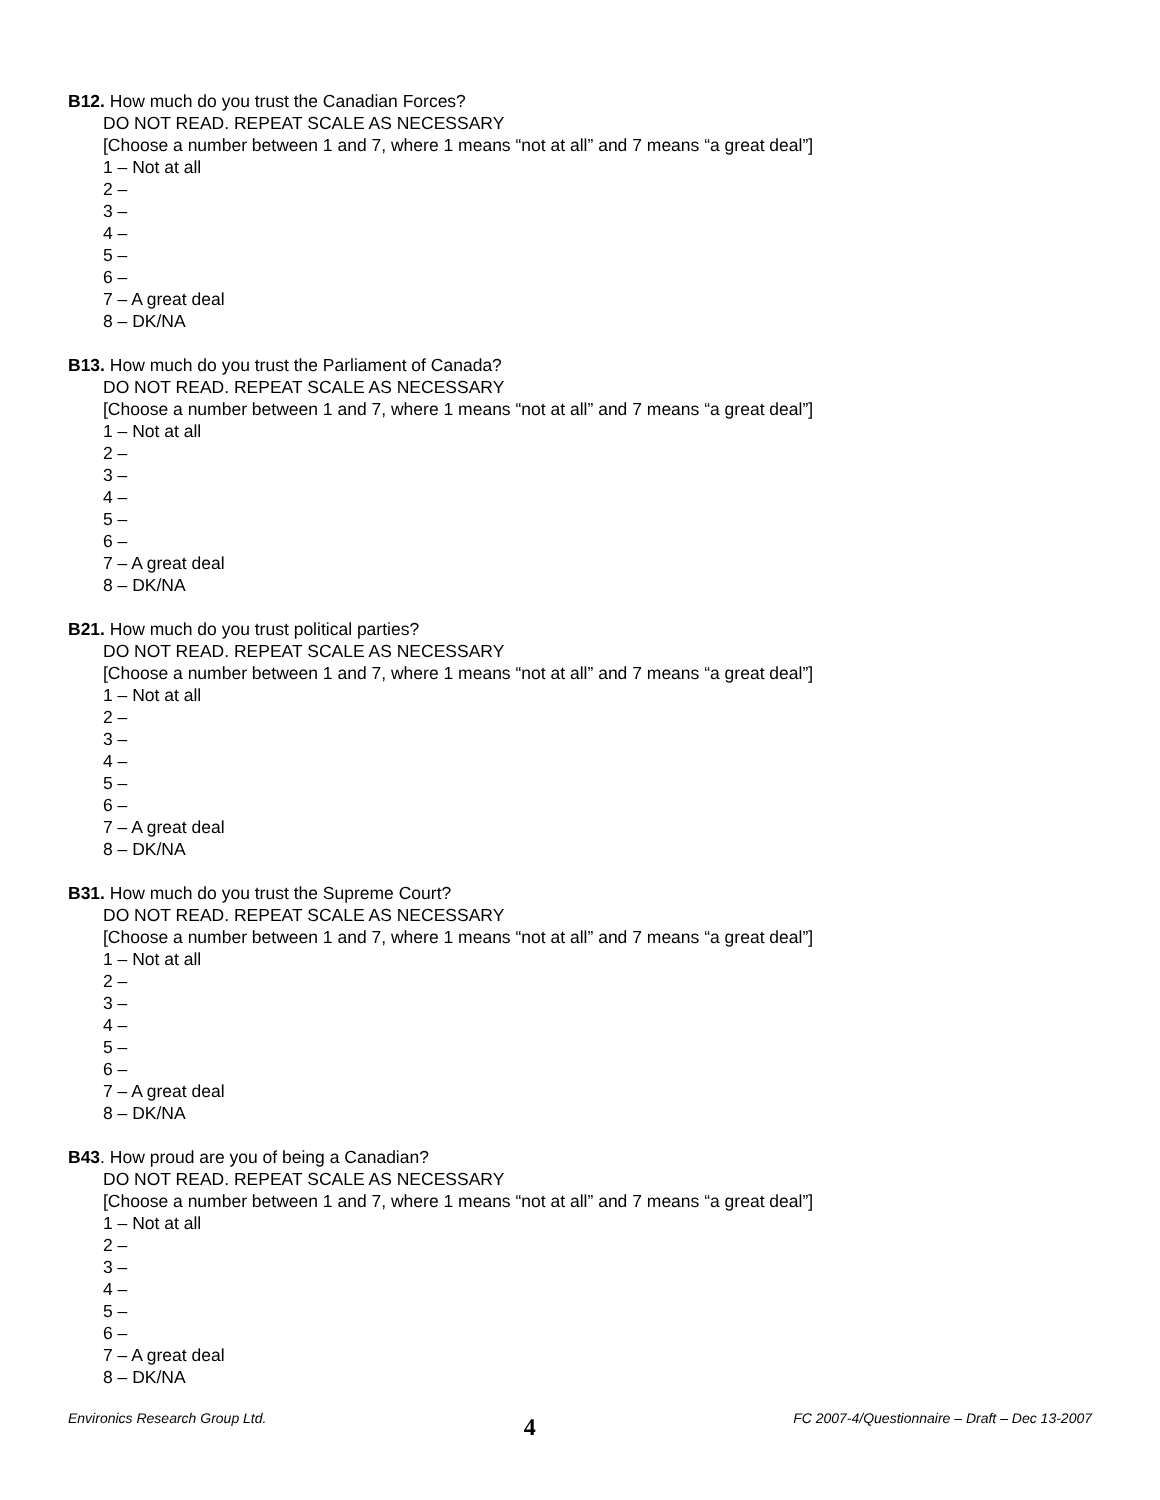B12. How much do you trust the Canadian Forces?
DO NOT READ. REPEAT SCALE AS NECESSARY
[Choose a number between 1 and 7, where 1 means “not at all” and 7 means “a great deal”]
1 – Not at all
2 –
3 –
4 –
5 –
6 –
7 – A great deal
8 – DK/NA
B13. How much do you trust the Parliament of Canada?
DO NOT READ. REPEAT SCALE AS NECESSARY
[Choose a number between 1 and 7, where 1 means “not at all” and 7 means “a great deal”]
1 – Not at all
2 –
3 –
4 –
5 –
6 –
7 – A great deal
8 – DK/NA
B21. How much do you trust political parties?
DO NOT READ. REPEAT SCALE AS NECESSARY
[Choose a number between 1 and 7, where 1 means “not at all” and 7 means “a great deal”]
1 – Not at all
2 –
3 –
4 –
5 –
6 –
7 – A great deal
8 – DK/NA
B31. How much do you trust the Supreme Court?
DO NOT READ. REPEAT SCALE AS NECESSARY
[Choose a number between 1 and 7, where 1 means “not at all” and 7 means “a great deal”]
1 – Not at all
2 –
3 –
4 –
5 –
6 –
7 – A great deal
8 – DK/NA
B43. How proud are you of being a Canadian?
DO NOT READ. REPEAT SCALE AS NECESSARY
[Choose a number between 1 and 7, where 1 means “not at all” and 7 means “a great deal”]
1 – Not at all
2 –
3 –
4 –
5 –
6 –
7 – A great deal
8 – DK/NA
Environics Research Group Ltd. 4 FC 2007-4/Questionnaire – Draft – Dec 13-2007